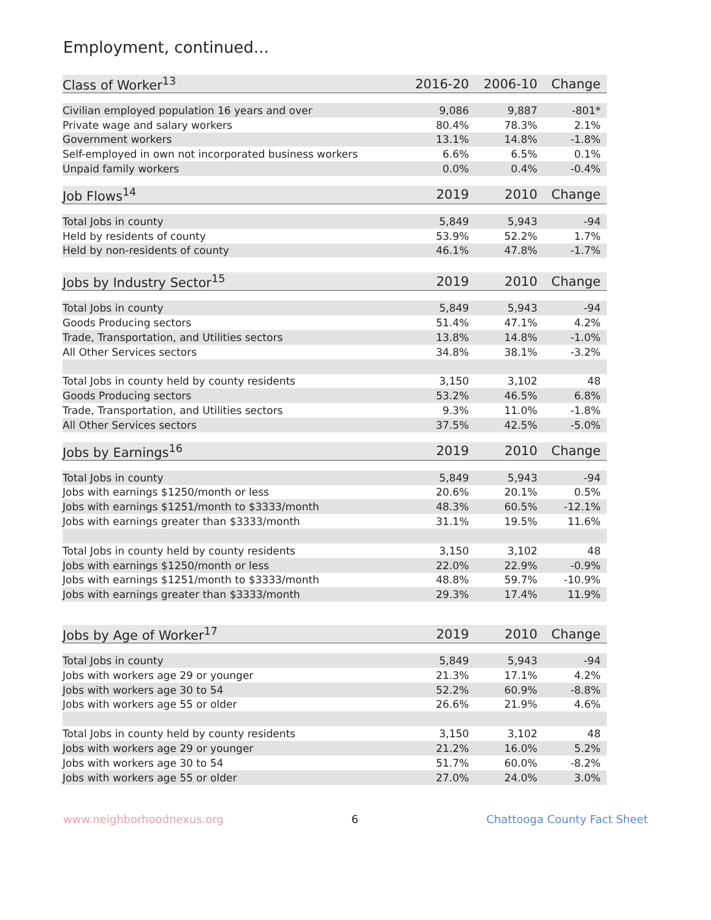Employment, continued...
| Class of Worker<sup>13</sup> | 2016-20 | 2006-10 | Change |
| --- | --- | --- | --- |
| Civilian employed population 16 years and over | 9,086 | 9,887 | -801* |
| Private wage and salary workers | 80.4% | 78.3% | 2.1% |
| Government workers | 13.1% | 14.8% | -1.8% |
| Self-employed in own not incorporated business workers | 6.6% | 6.5% | 0.1% |
| Unpaid family workers | 0.0% | 0.4% | -0.4% |
| Job Flows<sup>14</sup> | 2019 | 2010 | Change |
| Total Jobs in county | 5,849 | 5,943 | -94 |
| Held by residents of county | 53.9% | 52.2% | 1.7% |
| Held by non-residents of county | 46.1% | 47.8% | -1.7% |
| Jobs by Industry Sector<sup>15</sup> | 2019 | 2010 | Change |
| Total Jobs in county | 5,849 | 5,943 | -94 |
| Goods Producing sectors | 51.4% | 47.1% | 4.2% |
| Trade, Transportation, and Utilities sectors | 13.8% | 14.8% | -1.0% |
| All Other Services sectors | 34.8% | 38.1% | -3.2% |
| Total Jobs in county held by county residents | 3,150 | 3,102 | 48 |
| Goods Producing sectors | 53.2% | 46.5% | 6.8% |
| Trade, Transportation, and Utilities sectors | 9.3% | 11.0% | -1.8% |
| All Other Services sectors | 37.5% | 42.5% | -5.0% |
| Jobs by Earnings<sup>16</sup> | 2019 | 2010 | Change |
| Total Jobs in county | 5,849 | 5,943 | -94 |
| Jobs with earnings $1250/month or less | 20.6% | 20.1% | 0.5% |
| Jobs with earnings $1251/month to $3333/month | 48.3% | 60.5% | -12.1% |
| Jobs with earnings greater than $3333/month | 31.1% | 19.5% | 11.6% |
| Total Jobs in county held by county residents | 3,150 | 3,102 | 48 |
| Jobs with earnings $1250/month or less | 22.0% | 22.9% | -0.9% |
| Jobs with earnings $1251/month to $3333/month | 48.8% | 59.7% | -10.9% |
| Jobs with earnings greater than $3333/month | 29.3% | 17.4% | 11.9% |
| Jobs by Age of Worker<sup>17</sup> | 2019 | 2010 | Change |
| Total Jobs in county | 5,849 | 5,943 | -94 |
| Jobs with workers age 29 or younger | 21.3% | 17.1% | 4.2% |
| Jobs with workers age 30 to 54 | 52.2% | 60.9% | -8.8% |
| Jobs with workers age 55 or older | 26.6% | 21.9% | 4.6% |
| Total Jobs in county held by county residents | 3,150 | 3,102 | 48 |
| Jobs with workers age 29 or younger | 21.2% | 16.0% | 5.2% |
| Jobs with workers age 30 to 54 | 51.7% | 60.0% | -8.2% |
| Jobs with workers age 55 or older | 27.0% | 24.0% | 3.0% |
www.neighborhoodnexus.org 6 Chattooga County Fact Sheet